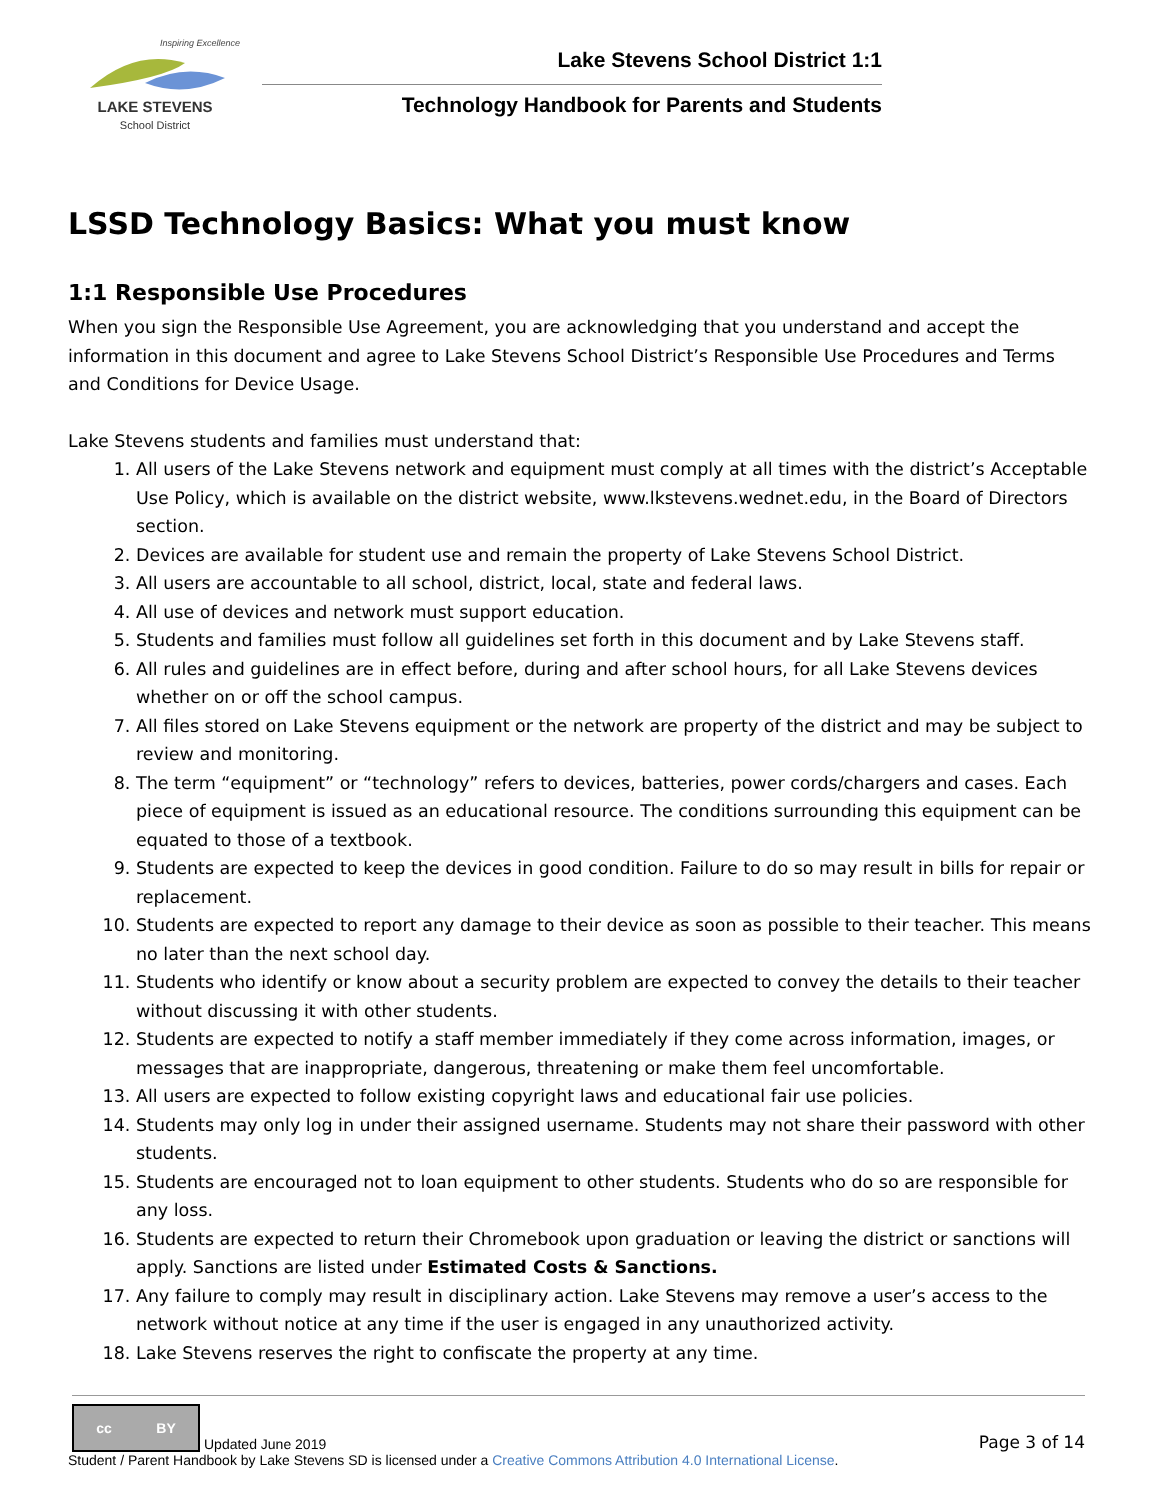Inspiring Excellence
LAKE STEVENS
School District
Lake Stevens School District 1:1
Technology Handbook for Parents and Students
LSSD Technology Basics: What you must know
1:1 Responsible Use Procedures
When you sign the Responsible Use Agreement, you are acknowledging that you understand and accept the information in this document and agree to Lake Stevens School District’s Responsible Use Procedures and Terms and Conditions for Device Usage.
Lake Stevens students and families must understand that:
1. All users of the Lake Stevens network and equipment must comply at all times with the district’s Acceptable Use Policy, which is available on the district website, www.lkstevens.wednet.edu, in the Board of Directors section.
2. Devices are available for student use and remain the property of Lake Stevens School District.
3. All users are accountable to all school, district, local, state and federal laws.
4. All use of devices and network must support education.
5. Students and families must follow all guidelines set forth in this document and by Lake Stevens staff.
6. All rules and guidelines are in effect before, during and after school hours, for all Lake Stevens devices whether on or off the school campus.
7. All files stored on Lake Stevens equipment or the network are property of the district and may be subject to review and monitoring.
8. The term “equipment” or “technology” refers to devices, batteries, power cords/chargers and cases. Each piece of equipment is issued as an educational resource. The conditions surrounding this equipment can be equated to those of a textbook.
9. Students are expected to keep the devices in good condition. Failure to do so may result in bills for repair or replacement.
10. Students are expected to report any damage to their device as soon as possible to their teacher. This means no later than the next school day.
11. Students who identify or know about a security problem are expected to convey the details to their teacher without discussing it with other students.
12. Students are expected to notify a staff member immediately if they come across information, images, or messages that are inappropriate, dangerous, threatening or make them feel uncomfortable.
13. All users are expected to follow existing copyright laws and educational fair use policies.
14. Students may only log in under their assigned username. Students may not share their password with other students.
15. Students are encouraged not to loan equipment to other students. Students who do so are responsible for any loss.
16. Students are expected to return their Chromebook upon graduation or leaving the district or sanctions will apply. Sanctions are listed under Estimated Costs & Sanctions.
17. Any failure to comply may result in disciplinary action. Lake Stevens may remove a user’s access to the network without notice at any time if the user is engaged in any unauthorized activity.
18. Lake Stevens reserves the right to confiscate the property at any time.
cc BY
Updated June 2019 Page 3 of 14
Student / Parent Handbook by Lake Stevens SD is licensed under a Creative Commons Attribution 4.0 International License.